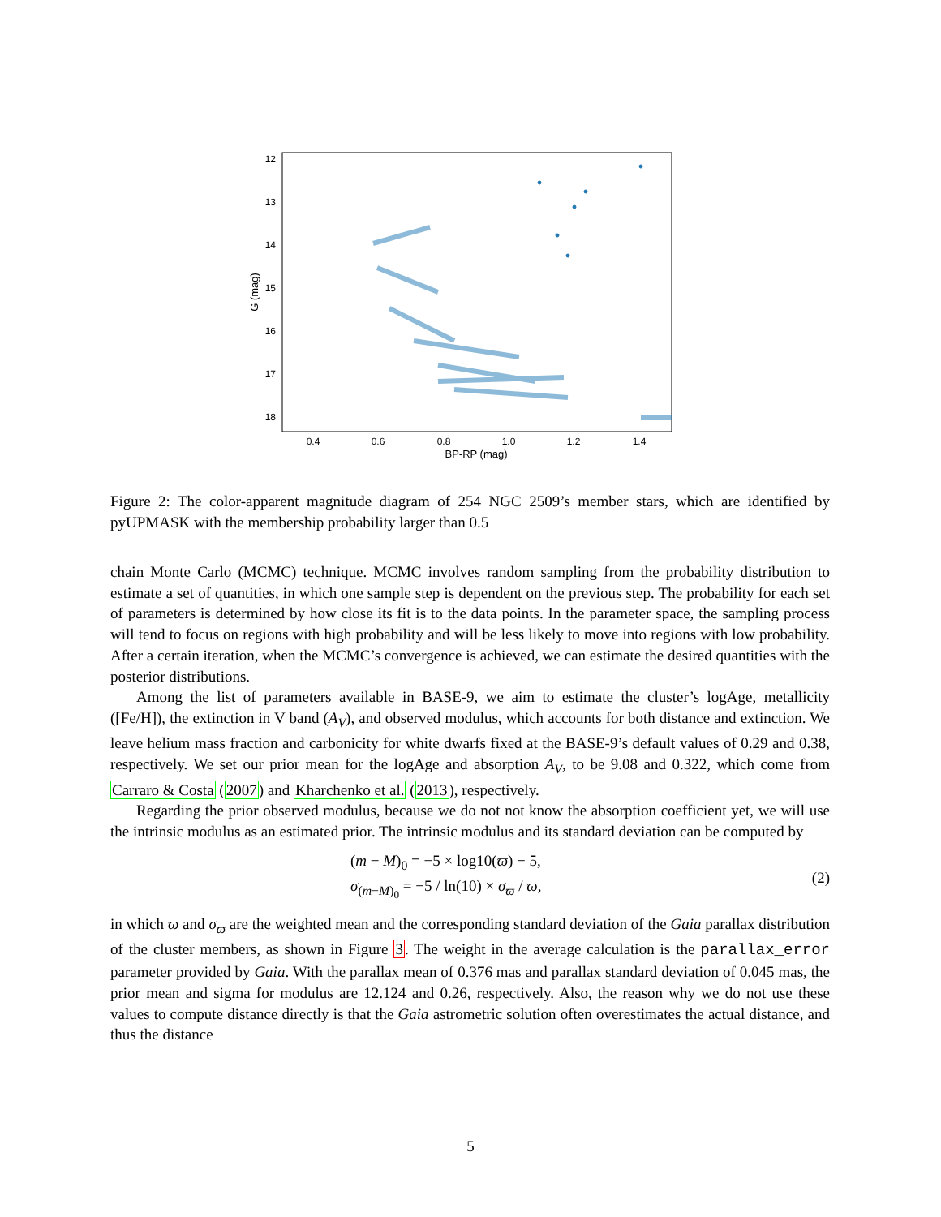12
13
14
15
16
17
18
0.4
0.6
0.8
1.0
1.2
1.4
BP-RP (mag)
G (mag)
Figure 2: The color-apparent magnitude diagram of 254 NGC 2509’s member stars, which are identified by pyUPMASK with the membership probability larger than 0.5
chain Monte Carlo (MCMC) technique. MCMC involves random sampling from the probability distribution to estimate a set of quantities, in which one sample step is dependent on the previous step. The probability for each set of parameters is determined by how close its fit is to the data points. In the parameter space, the sampling process will tend to focus on regions with high probability and will be less likely to move into regions with low probability. After a certain iteration, when the MCMC’s convergence is achieved, we can estimate the desired quantities with the posterior distributions.
Among the list of parameters available in BASE-9, we aim to estimate the cluster’s logAge, metallicity ([Fe/H]), the extinction in V band (A<sub>V</sub>), and observed modulus, which accounts for both distance and extinction. We leave helium mass fraction and carbonicity for white dwarfs fixed at the BASE-9’s default values of 0.29 and 0.38, respectively. We set our prior mean for the logAge and absorption A<sub>V</sub>, to be 9.08 and 0.322, which come from Carraro & Costa (2007) and Kharchenko et al. (2013), respectively.
Regarding the prior observed modulus, because we do not not know the absorption coefficient yet, we will use the intrinsic modulus as an estimated prior. The intrinsic modulus and its standard deviation can be computed by
(m − M)<sub>0</sub> = −5 × log10(ϖ) − 5,
σ<sub>(m−M)<sub>0</sub></sub> = −5 / ln(10) × σ<sub>ϖ</sub> / ϖ,
(2)
in which ϖ and σ<sub>ϖ</sub> are the weighted mean and the corresponding standard deviation of the Gaia parallax distribution of the cluster members, as shown in Figure 3. The weight in the average calculation is the parallax_error parameter provided by Gaia. With the parallax mean of 0.376 mas and parallax standard deviation of 0.045 mas, the prior mean and sigma for modulus are 12.124 and 0.26, respectively. Also, the reason why we do not use these values to compute distance directly is that the Gaia astrometric solution often overestimates the actual distance, and thus the distance
5